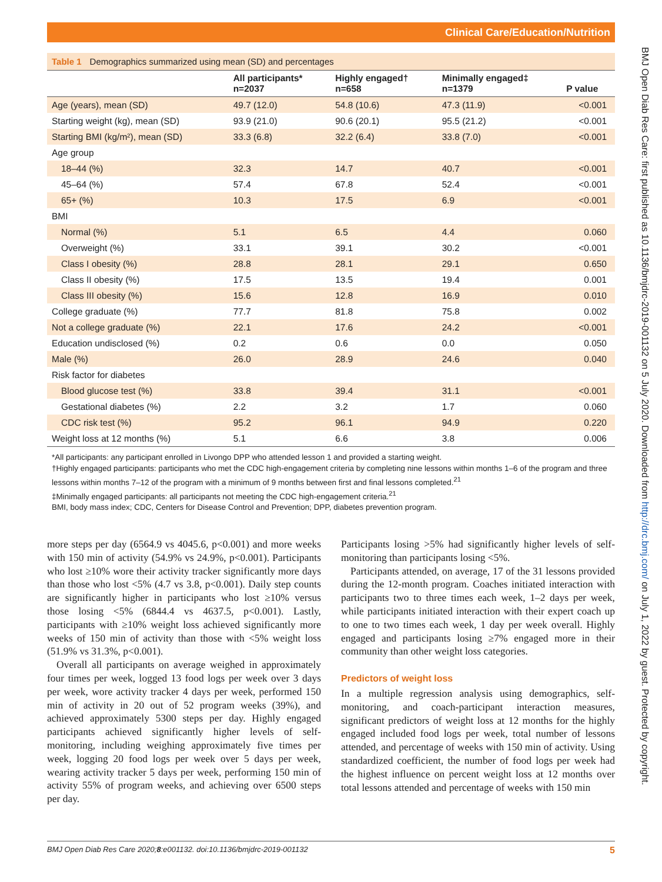Clinical Care/Education/Nutrition
Table 1 Demographics summarized using mean (SD) and percentages
| | All participants* n=2037 | Highly engaged† n=658 | Minimally engaged‡ n=1379 | P value |
| --- | --- | --- | --- | --- |
| Age (years), mean (SD) | 49.7 (12.0) | 54.8 (10.6) | 47.3 (11.9) | <0.001 |
| Starting weight (kg), mean (SD) | 93.9 (21.0) | 90.6 (20.1) | 95.5 (21.2) | <0.001 |
| Starting BMI (kg/m²), mean (SD) | 33.3 (6.8) | 32.2 (6.4) | 33.8 (7.0) | <0.001 |
| Age group | | | | |
| 18–44 (%) | 32.3 | 14.7 | 40.7 | <0.001 |
| 45–64 (%) | 57.4 | 67.8 | 52.4 | <0.001 |
| 65+ (%) | 10.3 | 17.5 | 6.9 | <0.001 |
| BMI | | | | |
| Normal (%) | 5.1 | 6.5 | 4.4 | 0.060 |
| Overweight (%) | 33.1 | 39.1 | 30.2 | <0.001 |
| Class I obesity (%) | 28.8 | 28.1 | 29.1 | 0.650 |
| Class II obesity (%) | 17.5 | 13.5 | 19.4 | 0.001 |
| Class III obesity (%) | 15.6 | 12.8 | 16.9 | 0.010 |
| College graduate (%) | 77.7 | 81.8 | 75.8 | 0.002 |
| Not a college graduate (%) | 22.1 | 17.6 | 24.2 | <0.001 |
| Education undisclosed (%) | 0.2 | 0.6 | 0.0 | 0.050 |
| Male (%) | 26.0 | 28.9 | 24.6 | 0.040 |
| Risk factor for diabetes | | | | |
| Blood glucose test (%) | 33.8 | 39.4 | 31.1 | <0.001 |
| Gestational diabetes (%) | 2.2 | 3.2 | 1.7 | 0.060 |
| CDC risk test (%) | 95.2 | 96.1 | 94.9 | 0.220 |
| Weight loss at 12 months (%) | 5.1 | 6.6 | 3.8 | 0.006 |
*All participants: any participant enrolled in Livongo DPP who attended lesson 1 and provided a starting weight.
†Highly engaged participants: participants who met the CDC high-engagement criteria by completing nine lessons within months 1–6 of the program and three lessons within months 7–12 of the program with a minimum of 9 months between first and final lessons completed.<sup>21</sup>
‡Minimally engaged participants: all participants not meeting the CDC high-engagement criteria.<sup>21</sup>
BMI, body mass index; CDC, Centers for Disease Control and Prevention; DPP, diabetes prevention program.
more steps per day (6564.9 vs 4045.6, p<0.001) and more weeks with 150 min of activity (54.9% vs 24.9%, p<0.001). Participants who lost ≥10% wore their activity tracker significantly more days than those who lost <5% (4.7 vs 3.8, p<0.001). Daily step counts are significantly higher in participants who lost ≥10% versus those losing <5% (6844.4 vs 4637.5, p<0.001). Lastly, participants with ≥10% weight loss achieved significantly more weeks of 150 min of activity than those with <5% weight loss (51.9% vs 31.3%, p<0.001).
Overall all participants on average weighed in approximately four times per week, logged 13 food logs per week over 3 days per week, wore activity tracker 4 days per week, performed 150 min of activity in 20 out of 52 program weeks (39%), and achieved approximately 5300 steps per day. Highly engaged participants achieved significantly higher levels of self-monitoring, including weighing approximately five times per week, logging 20 food logs per week over 5 days per week, wearing activity tracker 5 days per week, performing 150 min of activity 55% of program weeks, and achieving over 6500 steps per day.
Participants losing >5% had significantly higher levels of self-monitoring than participants losing <5%.
Participants attended, on average, 17 of the 31 lessons provided during the 12-month program. Coaches initiated interaction with participants two to three times each week, 1–2 days per week, while participants initiated interaction with their expert coach up to one to two times each week, 1 day per week overall. Highly engaged and participants losing ≥7% engaged more in their community than other weight loss categories.
Predictors of weight loss
In a multiple regression analysis using demographics, self-monitoring, and coach-participant interaction measures, significant predictors of weight loss at 12 months for the highly engaged included food logs per week, total number of lessons attended, and percentage of weeks with 150 min of activity. Using standardized coefficient, the number of food logs per week had the highest influence on percent weight loss at 12 months over total lessons attended and percentage of weeks with 150 min
BMJ Open Diab Res Care 2020;8:e001132. doi:10.1136/bmjdrc-2019-001132 5
BMJ Open Diab Res Care: first published as 10.1136/bmjdrc-2019-001132 on 5 July 2020. Downloaded from http://drc.bmj.com/ on July 1, 2022 by guest. Protected by copyright.